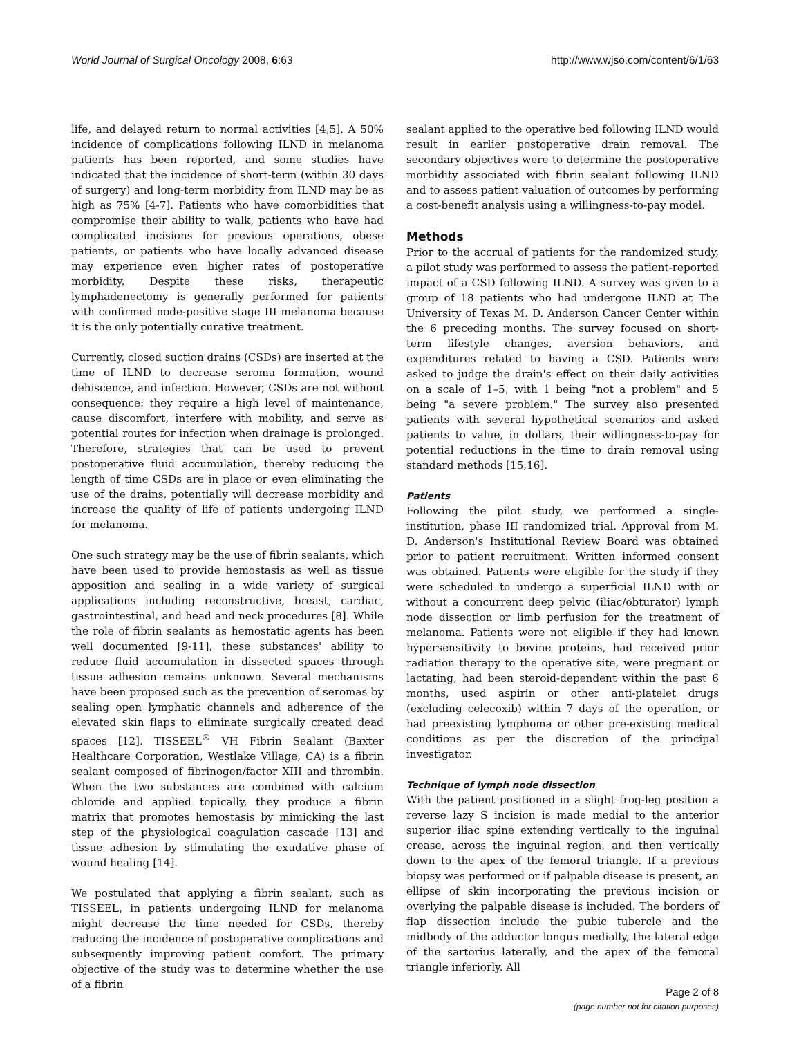World Journal of Surgical Oncology 2008, 6:63 http://www.wjso.com/content/6/1/63
life, and delayed return to normal activities [4,5]. A 50% incidence of complications following ILND in melanoma patients has been reported, and some studies have indicated that the incidence of short-term (within 30 days of surgery) and long-term morbidity from ILND may be as high as 75% [4-7]. Patients who have comorbidities that compromise their ability to walk, patients who have had complicated incisions for previous operations, obese patients, or patients who have locally advanced disease may experience even higher rates of postoperative morbidity. Despite these risks, therapeutic lymphadenectomy is generally performed for patients with confirmed node-positive stage III melanoma because it is the only potentially curative treatment.
Currently, closed suction drains (CSDs) are inserted at the time of ILND to decrease seroma formation, wound dehiscence, and infection. However, CSDs are not without consequence: they require a high level of maintenance, cause discomfort, interfere with mobility, and serve as potential routes for infection when drainage is prolonged. Therefore, strategies that can be used to prevent postoperative fluid accumulation, thereby reducing the length of time CSDs are in place or even eliminating the use of the drains, potentially will decrease morbidity and increase the quality of life of patients undergoing ILND for melanoma.
One such strategy may be the use of fibrin sealants, which have been used to provide hemostasis as well as tissue apposition and sealing in a wide variety of surgical applications including reconstructive, breast, cardiac, gastrointestinal, and head and neck procedures [8]. While the role of fibrin sealants as hemostatic agents has been well documented [9-11], these substances' ability to reduce fluid accumulation in dissected spaces through tissue adhesion remains unknown. Several mechanisms have been proposed such as the prevention of seromas by sealing open lymphatic channels and adherence of the elevated skin flaps to eliminate surgically created dead spaces [12]. TISSEEL<sup>®</sup> VH Fibrin Sealant (Baxter Healthcare Corporation, Westlake Village, CA) is a fibrin sealant composed of fibrinogen/factor XIII and thrombin. When the two substances are combined with calcium chloride and applied topically, they produce a fibrin matrix that promotes hemostasis by mimicking the last step of the physiological coagulation cascade [13] and tissue adhesion by stimulating the exudative phase of wound healing [14].
We postulated that applying a fibrin sealant, such as TISSEEL, in patients undergoing ILND for melanoma might decrease the time needed for CSDs, thereby reducing the incidence of postoperative complications and subsequently improving patient comfort. The primary objective of the study was to determine whether the use of a fibrin
sealant applied to the operative bed following ILND would result in earlier postoperative drain removal. The secondary objectives were to determine the postoperative morbidity associated with fibrin sealant following ILND and to assess patient valuation of outcomes by performing a cost-benefit analysis using a willingness-to-pay model.
Methods
Prior to the accrual of patients for the randomized study, a pilot study was performed to assess the patient-reported impact of a CSD following ILND. A survey was given to a group of 18 patients who had undergone ILND at The University of Texas M. D. Anderson Cancer Center within the 6 preceding months. The survey focused on short-term lifestyle changes, aversion behaviors, and expenditures related to having a CSD. Patients were asked to judge the drain's effect on their daily activities on a scale of 1–5, with 1 being "not a problem" and 5 being "a severe problem." The survey also presented patients with several hypothetical scenarios and asked patients to value, in dollars, their willingness-to-pay for potential reductions in the time to drain removal using standard methods [15,16].
Patients
Following the pilot study, we performed a single-institution, phase III randomized trial. Approval from M. D. Anderson's Institutional Review Board was obtained prior to patient recruitment. Written informed consent was obtained. Patients were eligible for the study if they were scheduled to undergo a superficial ILND with or without a concurrent deep pelvic (iliac/obturator) lymph node dissection or limb perfusion for the treatment of melanoma. Patients were not eligible if they had known hypersensitivity to bovine proteins, had received prior radiation therapy to the operative site, were pregnant or lactating, had been steroid-dependent within the past 6 months, used aspirin or other anti-platelet drugs (excluding celecoxib) within 7 days of the operation, or had preexisting lymphoma or other pre-existing medical conditions as per the discretion of the principal investigator.
Technique of lymph node dissection
With the patient positioned in a slight frog-leg position a reverse lazy S incision is made medial to the anterior superior iliac spine extending vertically to the inguinal crease, across the inguinal region, and then vertically down to the apex of the femoral triangle. If a previous biopsy was performed or if palpable disease is present, an ellipse of skin incorporating the previous incision or overlying the palpable disease is included. The borders of flap dissection include the pubic tubercle and the midbody of the adductor longus medially, the lateral edge of the sartorius laterally, and the apex of the femoral triangle inferiorly. All
Page 2 of 8
(page number not for citation purposes)